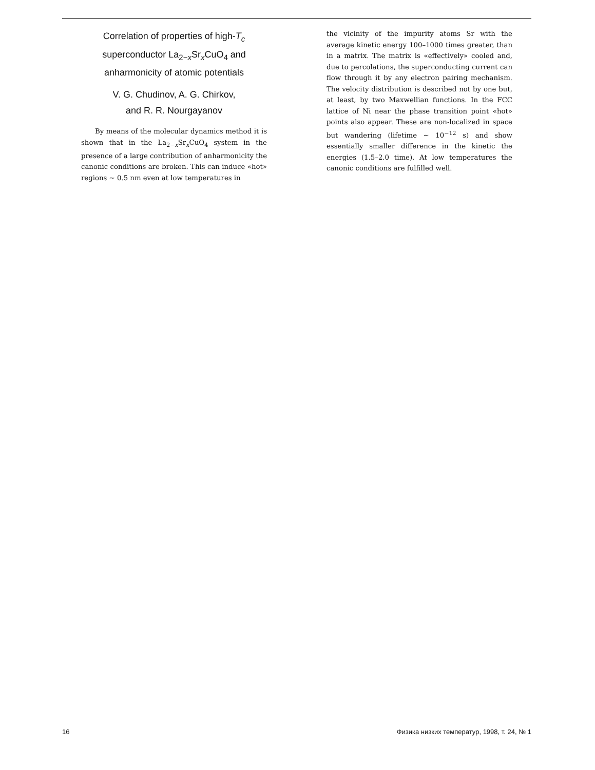Correlation of properties of high-T<sub>c</sub>
superconductor La<sub>2−x</sub>Sr<sub>x</sub>CuO<sub>4</sub> and
anharmonicity of atomic potentials
V. G. Chudinov, A. G. Chirkov,
and R. R. Nourgayanov
By means of the molecular dynamics method it is shown that in the La<sub>2−x</sub>Sr<sub>x</sub>CuO<sub>4</sub> system in the presence of a large contribution of anharmonicity the canonic conditions are broken. This can induce «hot» regions ~ 0.5 nm even at low temperatures in
the vicinity of the impurity atoms Sr with the average kinetic energy 100–1000 times greater, than in a matrix. The matrix is «effectively» cooled and, due to percolations, the superconducting current can flow through it by any electron pairing mechanism. The velocity distribution is described not by one but, at least, by two Maxwellian functions. In the FCC lattice of Ni near the phase transition point «hot» points also appear. These are non-localized in space but wandering (lifetime ~ 10<sup>−12</sup> s) and show essentially smaller difference in the kinetic the energies (1.5–2.0 time). At low temperatures the canonic conditions are fulfilled well.
16 Физика низких температур, 1998, т. 24, № 1